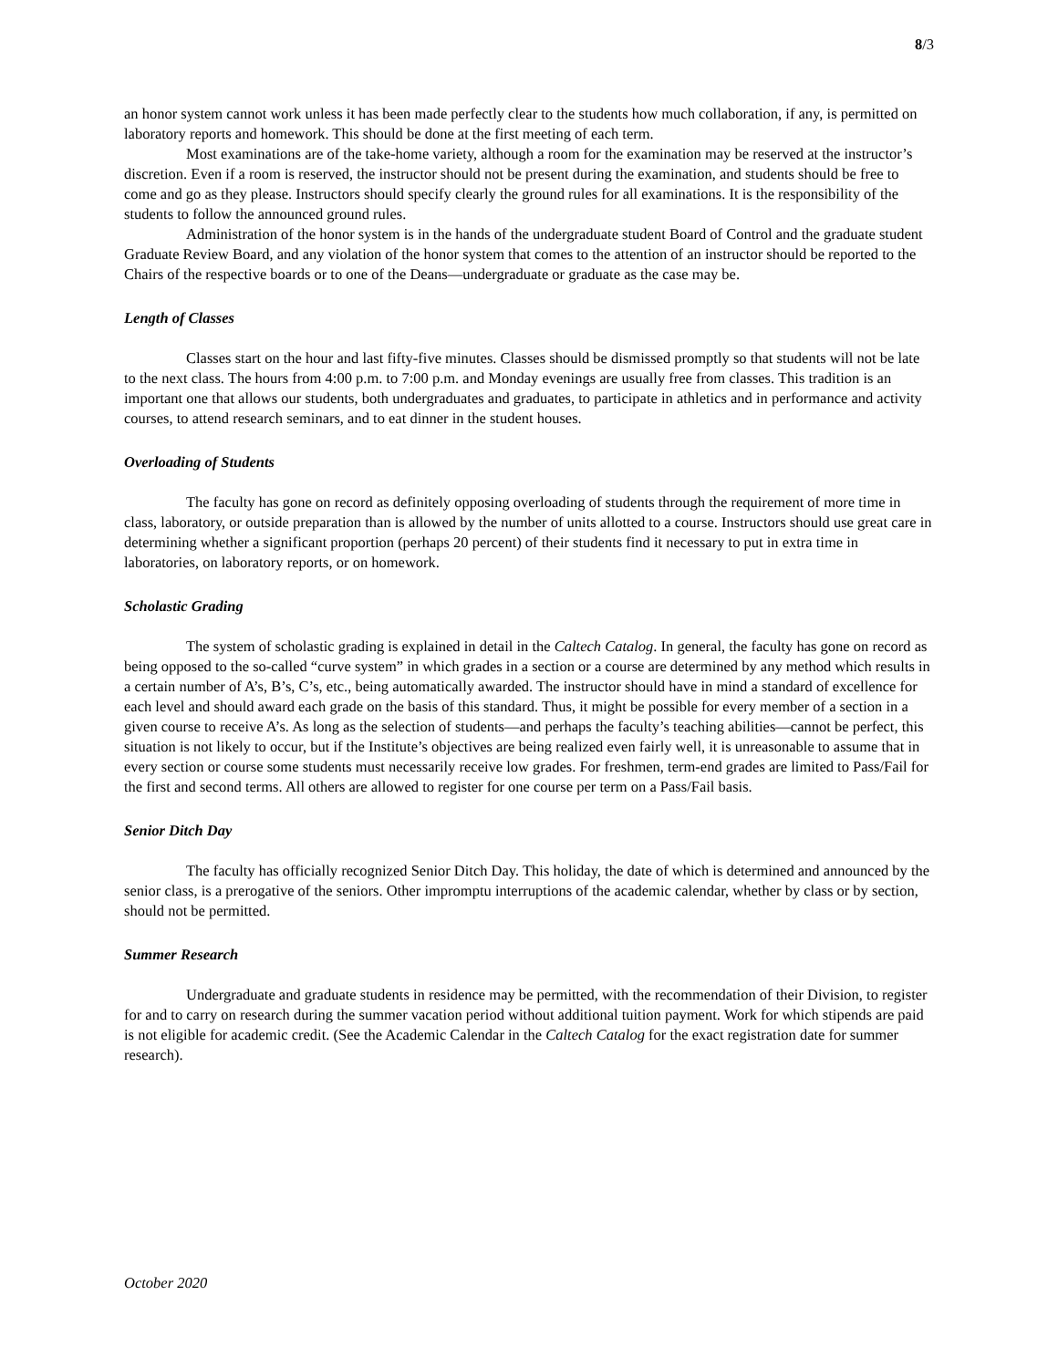8/3
an honor system cannot work unless it has been made perfectly clear to the students how much collaboration, if any, is permitted on laboratory reports and homework. This should be done at the first meeting of each term.
Most examinations are of the take-home variety, although a room for the examination may be reserved at the instructor’s discretion. Even if a room is reserved, the instructor should not be present during the examination, and students should be free to come and go as they please. Instructors should specify clearly the ground rules for all examinations. It is the responsibility of the students to follow the announced ground rules.
Administration of the honor system is in the hands of the undergraduate student Board of Control and the graduate student Graduate Review Board, and any violation of the honor system that comes to the attention of an instructor should be reported to the Chairs of the respective boards or to one of the Deans—undergraduate or graduate as the case may be.
Length of Classes
Classes start on the hour and last fifty-five minutes. Classes should be dismissed promptly so that students will not be late to the next class. The hours from 4:00 p.m. to 7:00 p.m. and Monday evenings are usually free from classes. This tradition is an important one that allows our students, both undergraduates and graduates, to participate in athletics and in performance and activity courses, to attend research seminars, and to eat dinner in the student houses.
Overloading of Students
The faculty has gone on record as definitely opposing overloading of students through the requirement of more time in class, laboratory, or outside preparation than is allowed by the number of units allotted to a course. Instructors should use great care in determining whether a significant proportion (perhaps 20 percent) of their students find it necessary to put in extra time in laboratories, on laboratory reports, or on homework.
Scholastic Grading
The system of scholastic grading is explained in detail in the Caltech Catalog. In general, the faculty has gone on record as being opposed to the so-called “curve system” in which grades in a section or a course are determined by any method which results in a certain number of A’s, B’s, C’s, etc., being automatically awarded. The instructor should have in mind a standard of excellence for each level and should award each grade on the basis of this standard. Thus, it might be possible for every member of a section in a given course to receive A’s. As long as the selection of students—and perhaps the faculty’s teaching abilities—cannot be perfect, this situation is not likely to occur, but if the Institute’s objectives are being realized even fairly well, it is unreasonable to assume that in every section or course some students must necessarily receive low grades. For freshmen, term-end grades are limited to Pass/Fail for the first and second terms. All others are allowed to register for one course per term on a Pass/Fail basis.
Senior Ditch Day
The faculty has officially recognized Senior Ditch Day. This holiday, the date of which is determined and announced by the senior class, is a prerogative of the seniors. Other impromptu interruptions of the academic calendar, whether by class or by section, should not be permitted.
Summer Research
Undergraduate and graduate students in residence may be permitted, with the recommendation of their Division, to register for and to carry on research during the summer vacation period without additional tuition payment. Work for which stipends are paid is not eligible for academic credit. (See the Academic Calendar in the Caltech Catalog for the exact registration date for summer research).
October 2020